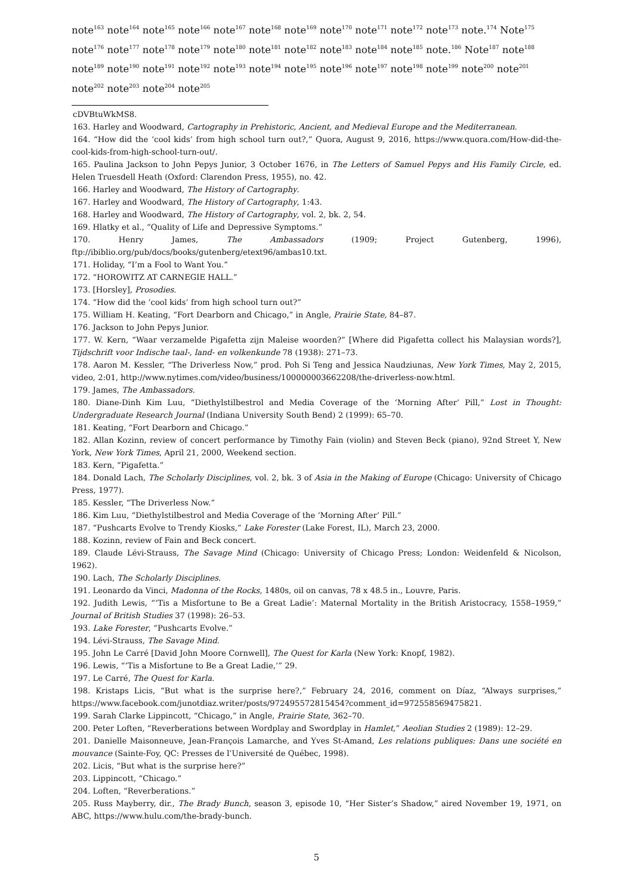note<sup>163</sup> note<sup>164</sup> note<sup>165</sup> note<sup>166</sup> note<sup>167</sup> note<sup>168</sup> note<sup>169</sup> note<sup>170</sup> note<sup>171</sup> note<sup>172</sup> note<sup>173</sup> note.<sup>174</sup> Note<sup>175</sup> note<sup>176</sup> note<sup>177</sup> note<sup>178</sup> note<sup>179</sup> note<sup>180</sup> note<sup>181</sup> note<sup>182</sup> note<sup>183</sup> note<sup>184</sup> note<sup>185</sup> note.<sup>186</sup> Note<sup>187</sup> note<sup>188</sup> note<sup>189</sup> note<sup>190</sup> note<sup>191</sup> note<sup>192</sup> note<sup>193</sup> note<sup>194</sup> note<sup>195</sup> note<sup>196</sup> note<sup>197</sup> note<sup>198</sup> note<sup>199</sup> note<sup>200</sup> note<sup>201</sup> note<sup>202</sup> note<sup>203</sup> note<sup>204</sup> note<sup>205</sup>
cDVBtuWkMS8.
163. Harley and Woodward, Cartography in Prehistoric, Ancient, and Medieval Europe and the Mediterranean.
164. “How did the ‘cool kids’ from high school turn out?,” Quora, August 9, 2016, https://www.quora.com/How-did-the-cool-kids-from-high-school-turn-out/.
165. Paulina Jackson to John Pepys Junior, 3 October 1676, in The Letters of Samuel Pepys and His Family Circle, ed. Helen Truesdell Heath (Oxford: Clarendon Press, 1955), no. 42.
166. Harley and Woodward, The History of Cartography.
167. Harley and Woodward, The History of Cartography, 1:43.
168. Harley and Woodward, The History of Cartography, vol. 2, bk. 2, 54.
169. Hlatky et al., “Quality of Life and Depressive Symptoms.”
170. Henry James, The Ambassadors (1909; Project Gutenberg, 1996), ftp://ibiblio.org/pub/docs/books/gutenberg/etext96/ambas10.txt.
171. Holiday, “I’m a Fool to Want You.”
172. “HOROWITZ AT CARNEGIE HALL.”
173. [Horsley], Prosodies.
174. “How did the ‘cool kids’ from high school turn out?”
175. William H. Keating, “Fort Dearborn and Chicago,” in Angle, Prairie State, 84–87.
176. Jackson to John Pepys Junior.
177. W. Kern, “Waar verzamelde Pigafetta zijn Maleise woorden?” [Where did Pigafetta collect his Malaysian words?], Tijdschrift voor Indische taal-, land- en volkenkunde 78 (1938): 271–73.
178. Aaron M. Kessler, “The Driverless Now,” prod. Poh Si Teng and Jessica Naudziunas, New York Times, May 2, 2015, video, 2:01, http://www.nytimes.com/video/business/100000003662208/the-driverless-now.html.
179. James, The Ambassadors.
180. Diane-Dinh Kim Luu, “Diethylstilbestrol and Media Coverage of the ‘Morning After’ Pill,” Lost in Thought: Undergraduate Research Journal (Indiana University South Bend) 2 (1999): 65–70.
181. Keating, “Fort Dearborn and Chicago.”
182. Allan Kozinn, review of concert performance by Timothy Fain (violin) and Steven Beck (piano), 92nd Street Y, New York, New York Times, April 21, 2000, Weekend section.
183. Kern, “Pigafetta.”
184. Donald Lach, The Scholarly Disciplines, vol. 2, bk. 3 of Asia in the Making of Europe (Chicago: University of Chicago Press, 1977).
185. Kessler, “The Driverless Now.”
186. Kim Luu, “Diethylstilbestrol and Media Coverage of the ‘Morning After’ Pill.”
187. “Pushcarts Evolve to Trendy Kiosks,” Lake Forester (Lake Forest, IL), March 23, 2000.
188. Kozinn, review of Fain and Beck concert.
189. Claude Lévi-Strauss, The Savage Mind (Chicago: University of Chicago Press; London: Weidenfeld & Nicolson, 1962).
190. Lach, The Scholarly Disciplines.
191. Leonardo da Vinci, Madonna of the Rocks, 1480s, oil on canvas, 78 x 48.5 in., Louvre, Paris.
192. Judith Lewis, “‘Tis a Misfortune to Be a Great Ladie’: Maternal Mortality in the British Aristocracy, 1558–1959,” Journal of British Studies 37 (1998): 26–53.
193. Lake Forester, “Pushcarts Evolve.”
194. Lévi-Strauss, The Savage Mind.
195. John Le Carré [David John Moore Cornwell], The Quest for Karla (New York: Knopf, 1982).
196. Lewis, “‘Tis a Misfortune to Be a Great Ladie,’” 29.
197. Le Carré, The Quest for Karla.
198. Kristaps Licis, “But what is the surprise here?,” February 24, 2016, comment on Díaz, “Always surprises,” https://www.facebook.com/junotdiaz.writer/posts/972495572815454?comment_id=972558569475821.
199. Sarah Clarke Lippincott, “Chicago,” in Angle, Prairie State, 362–70.
200. Peter Loften, “Reverberations between Wordplay and Swordplay in Hamlet,” Aeolian Studies 2 (1989): 12–29.
201. Danielle Maisonneuve, Jean-François Lamarche, and Yves St-Amand, Les relations publiques: Dans une société en mouvance (Sainte-Foy, QC: Presses de l’Université de Québec, 1998).
202. Licis, “But what is the surprise here?”
203. Lippincott, “Chicago.”
204. Loften, “Reverberations.”
205. Russ Mayberry, dir., The Brady Bunch, season 3, episode 10, “Her Sister’s Shadow,” aired November 19, 1971, on ABC, https://www.hulu.com/the-brady-bunch.
5